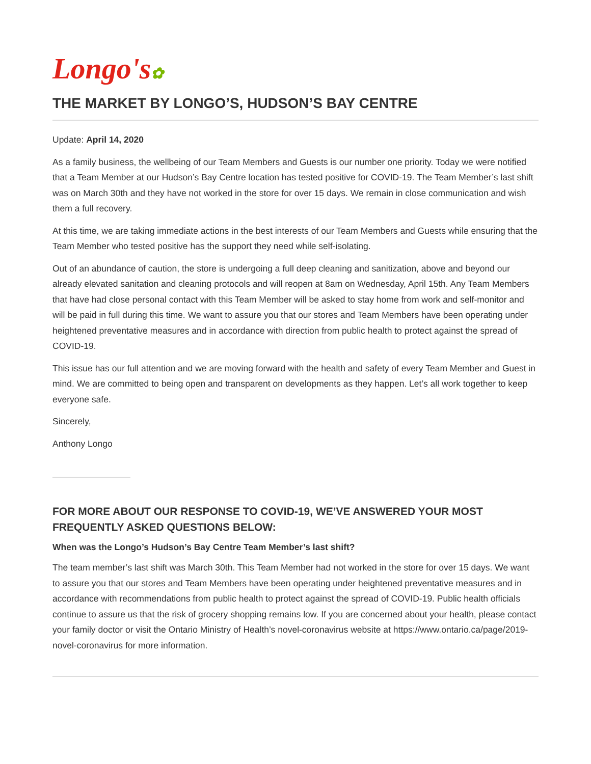Longo's✿
THE MARKET BY LONGO’S, HUDSON’S BAY CENTRE
Update: April 14, 2020
As a family business, the wellbeing of our Team Members and Guests is our number one priority. Today we were notified that a Team Member at our Hudson’s Bay Centre location has tested positive for COVID-19. The Team Member’s last shift was on March 30th and they have not worked in the store for over 15 days. We remain in close communication and wish them a full recovery.
At this time, we are taking immediate actions in the best interests of our Team Members and Guests while ensuring that the Team Member who tested positive has the support they need while self-isolating.
Out of an abundance of caution, the store is undergoing a full deep cleaning and sanitization, above and beyond our already elevated sanitation and cleaning protocols and will reopen at 8am on Wednesday, April 15th. Any Team Members that have had close personal contact with this Team Member will be asked to stay home from work and self-monitor and will be paid in full during this time. We want to assure you that our stores and Team Members have been operating under heightened preventative measures and in accordance with direction from public health to protect against the spread of COVID-19.
This issue has our full attention and we are moving forward with the health and safety of every Team Member and Guest in mind. We are committed to being open and transparent on developments as they happen. Let’s all work together to keep everyone safe.
Sincerely,
Anthony Longo
FOR MORE ABOUT OUR RESPONSE TO COVID-19, WE’VE ANSWERED YOUR MOST FREQUENTLY ASKED QUESTIONS BELOW:
When was the Longo’s Hudson’s Bay Centre Team Member’s last shift?
The team member’s last shift was March 30th. This Team Member had not worked in the store for over 15 days. We want to assure you that our stores and Team Members have been operating under heightened preventative measures and in accordance with recommendations from public health to protect against the spread of COVID-19. Public health officials continue to assure us that the risk of grocery shopping remains low. If you are concerned about your health, please contact your family doctor or visit the Ontario Ministry of Health’s novel-coronavirus website at https://www.ontario.ca/page/2019-novel-coronavirus for more information.